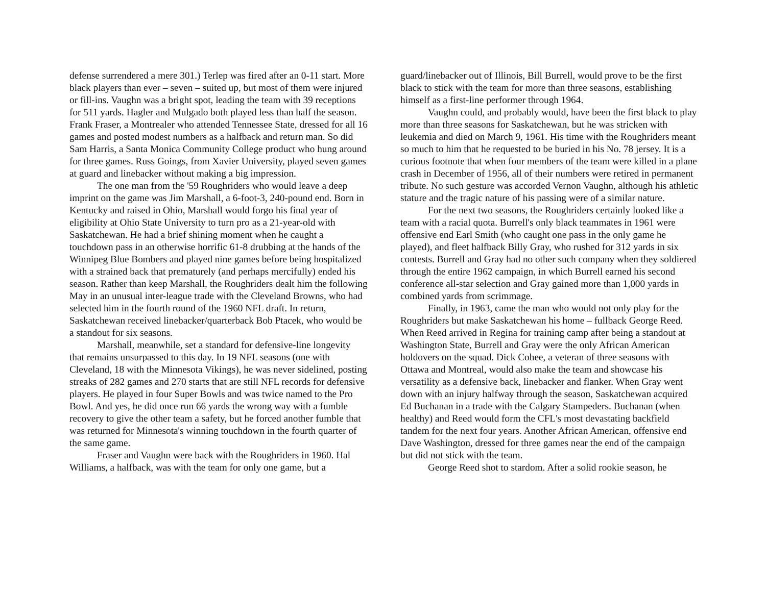defense surrendered a mere 301.) Terlep was fired after an 0-11 start. More black players than ever – seven – suited up, but most of them were injured or fill-ins. Vaughn was a bright spot, leading the team with 39 receptions for 511 yards. Hagler and Mulgado both played less than half the season. Frank Fraser, a Montrealer who attended Tennessee State, dressed for all 16 games and posted modest numbers as a halfback and return man. So did Sam Harris, a Santa Monica Community College product who hung around for three games. Russ Goings, from Xavier University, played seven games at guard and linebacker without making a big impression.
The one man from the '59 Roughriders who would leave a deep imprint on the game was Jim Marshall, a 6-foot-3, 240-pound end. Born in Kentucky and raised in Ohio, Marshall would forgo his final year of eligibility at Ohio State University to turn pro as a 21-year-old with Saskatchewan. He had a brief shining moment when he caught a touchdown pass in an otherwise horrific 61-8 drubbing at the hands of the Winnipeg Blue Bombers and played nine games before being hospitalized with a strained back that prematurely (and perhaps mercifully) ended his season. Rather than keep Marshall, the Roughriders dealt him the following May in an unusual inter-league trade with the Cleveland Browns, who had selected him in the fourth round of the 1960 NFL draft. In return, Saskatchewan received linebacker/quarterback Bob Ptacek, who would be a standout for six seasons.
Marshall, meanwhile, set a standard for defensive-line longevity that remains unsurpassed to this day. In 19 NFL seasons (one with Cleveland, 18 with the Minnesota Vikings), he was never sidelined, posting streaks of 282 games and 270 starts that are still NFL records for defensive players. He played in four Super Bowls and was twice named to the Pro Bowl. And yes, he did once run 66 yards the wrong way with a fumble recovery to give the other team a safety, but he forced another fumble that was returned for Minnesota's winning touchdown in the fourth quarter of the same game.
Fraser and Vaughn were back with the Roughriders in 1960. Hal Williams, a halfback, was with the team for only one game, but a
guard/linebacker out of Illinois, Bill Burrell, would prove to be the first black to stick with the team for more than three seasons, establishing himself as a first-line performer through 1964.
Vaughn could, and probably would, have been the first black to play more than three seasons for Saskatchewan, but he was stricken with leukemia and died on March 9, 1961. His time with the Roughriders meant so much to him that he requested to be buried in his No. 78 jersey. It is a curious footnote that when four members of the team were killed in a plane crash in December of 1956, all of their numbers were retired in permanent tribute. No such gesture was accorded Vernon Vaughn, although his athletic stature and the tragic nature of his passing were of a similar nature.
For the next two seasons, the Roughriders certainly looked like a team with a racial quota. Burrell's only black teammates in 1961 were offensive end Earl Smith (who caught one pass in the only game he played), and fleet halfback Billy Gray, who rushed for 312 yards in six contests. Burrell and Gray had no other such company when they soldiered through the entire 1962 campaign, in which Burrell earned his second conference all-star selection and Gray gained more than 1,000 yards in combined yards from scrimmage.
Finally, in 1963, came the man who would not only play for the Roughriders but make Saskatchewan his home – fullback George Reed. When Reed arrived in Regina for training camp after being a standout at Washington State, Burrell and Gray were the only African American holdovers on the squad. Dick Cohee, a veteran of three seasons with Ottawa and Montreal, would also make the team and showcase his versatility as a defensive back, linebacker and flanker. When Gray went down with an injury halfway through the season, Saskatchewan acquired Ed Buchanan in a trade with the Calgary Stampeders. Buchanan (when healthy) and Reed would form the CFL's most devastating backfield tandem for the next four years. Another African American, offensive end Dave Washington, dressed for three games near the end of the campaign but did not stick with the team.
George Reed shot to stardom. After a solid rookie season, he